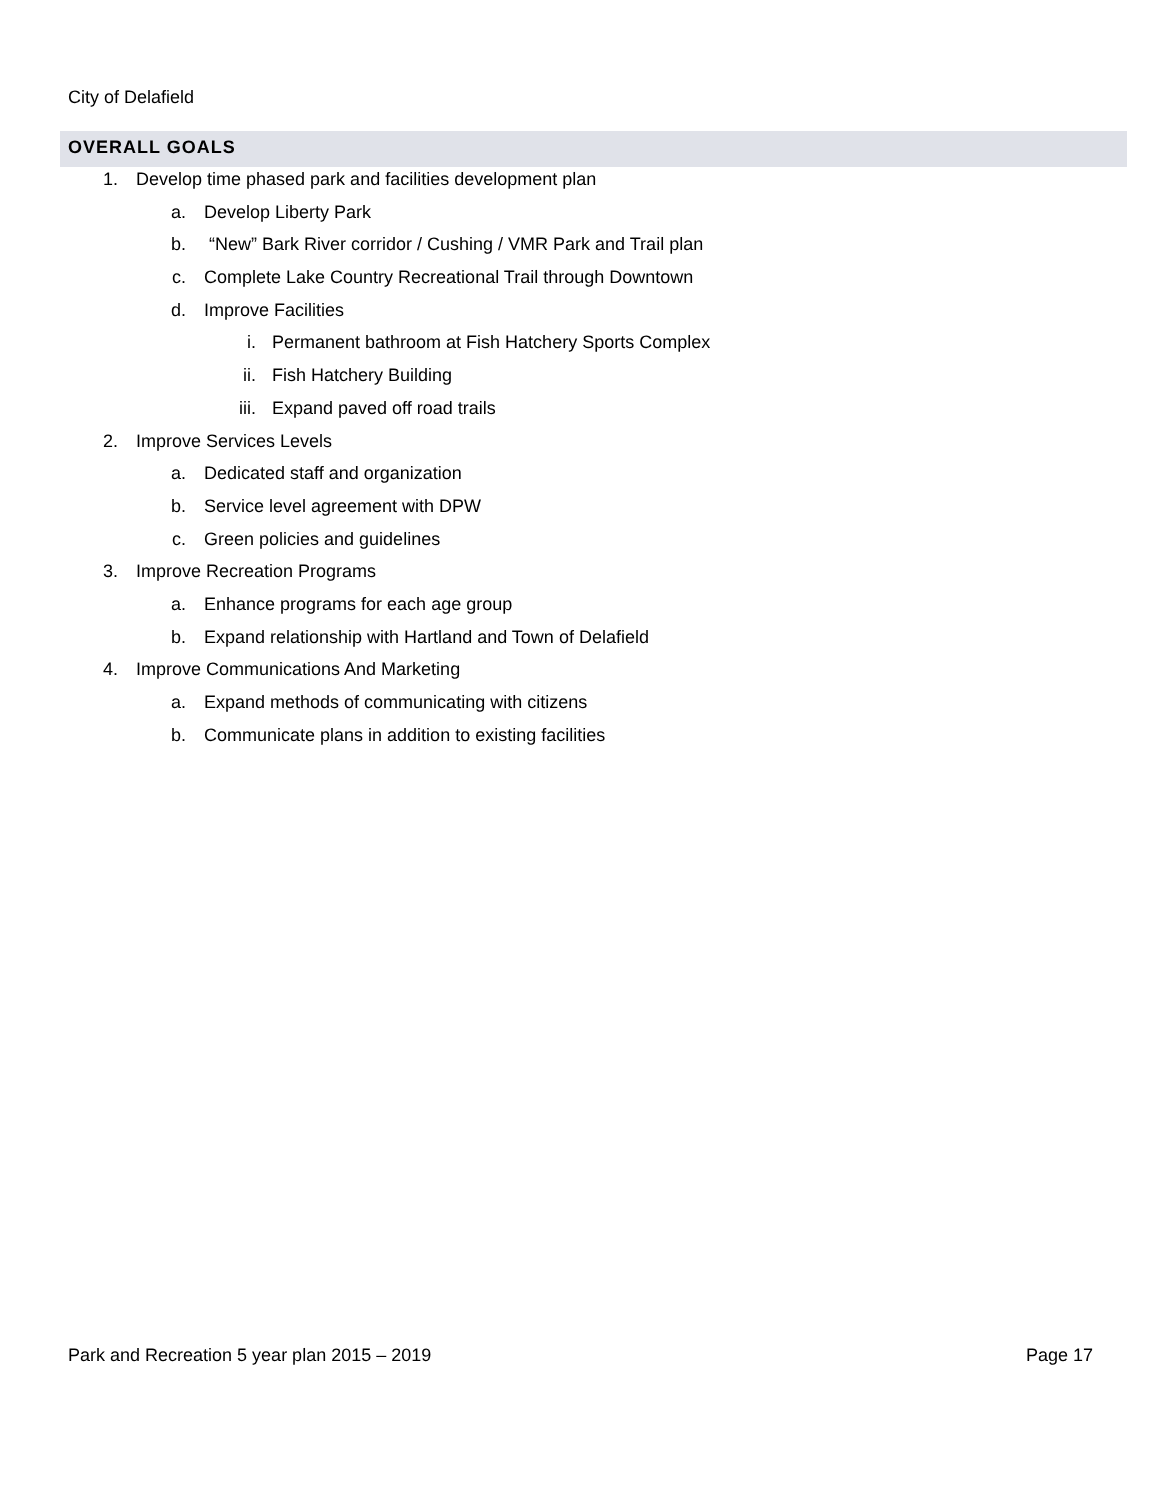City of Delafield
OVERALL GOALS
1. Develop time phased park and facilities development plan
a. Develop Liberty Park
b. “New” Bark River corridor / Cushing / VMR Park and Trail plan
c. Complete Lake Country Recreational Trail through Downtown
d. Improve Facilities
i. Permanent bathroom at Fish Hatchery Sports Complex
ii. Fish Hatchery Building
iii. Expand paved off road trails
2. Improve Services Levels
a. Dedicated staff and organization
b. Service level agreement with DPW
c. Green policies and guidelines
3. Improve Recreation Programs
a. Enhance programs for each age group
b. Expand relationship with Hartland and Town of Delafield
4. Improve Communications And Marketing
a. Expand methods of communicating with citizens
b. Communicate plans in addition to existing facilities
Park and Recreation 5 year plan 2015 – 2019 Page 17